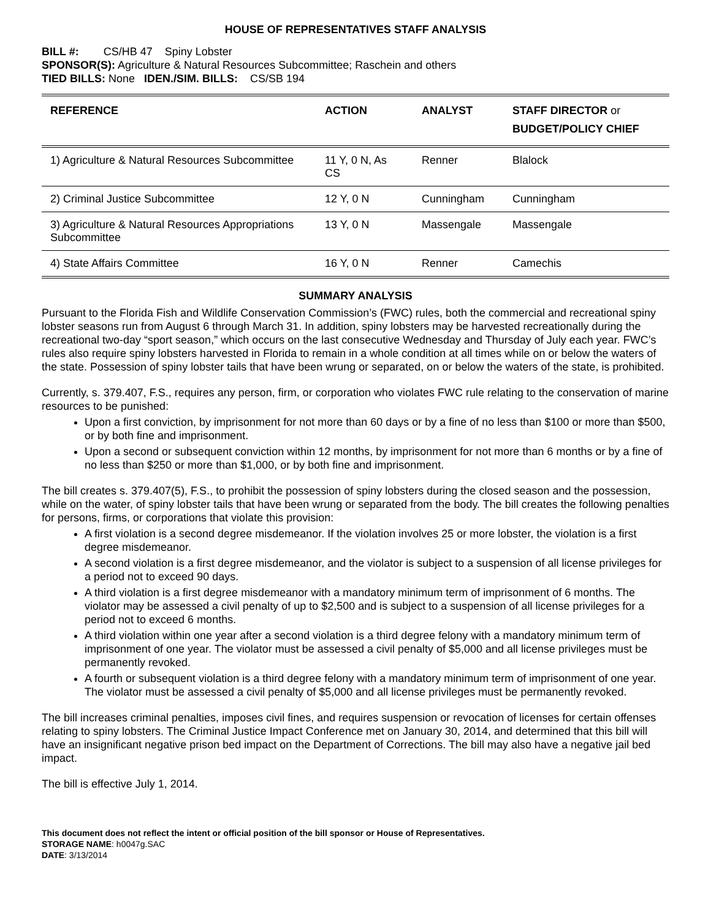HOUSE OF REPRESENTATIVES STAFF ANALYSIS
BILL #: CS/HB 47 Spiny Lobster
SPONSOR(S): Agriculture & Natural Resources Subcommittee; Raschein and others
TIED BILLS: None IDEN./SIM. BILLS: CS/SB 194
| REFERENCE | ACTION | ANALYST | STAFF DIRECTOR or BUDGET/POLICY CHIEF |
| --- | --- | --- | --- |
| 1) Agriculture & Natural Resources Subcommittee | 11 Y, 0 N, As CS | Renner | Blalock |
| 2) Criminal Justice Subcommittee | 12 Y, 0 N | Cunningham | Cunningham |
| 3) Agriculture & Natural Resources Appropriations Subcommittee | 13 Y, 0 N | Massengale | Massengale |
| 4) State Affairs Committee | 16 Y, 0 N | Renner | Camechis |
SUMMARY ANALYSIS
Pursuant to the Florida Fish and Wildlife Conservation Commission’s (FWC) rules, both the commercial and recreational spiny lobster seasons run from August 6 through March 31. In addition, spiny lobsters may be harvested recreationally during the recreational two-day “sport season,” which occurs on the last consecutive Wednesday and Thursday of July each year. FWC’s rules also require spiny lobsters harvested in Florida to remain in a whole condition at all times while on or below the waters of the state. Possession of spiny lobster tails that have been wrung or separated, on or below the waters of the state, is prohibited.
Currently, s. 379.407, F.S., requires any person, firm, or corporation who violates FWC rule relating to the conservation of marine resources to be punished:
Upon a first conviction, by imprisonment for not more than 60 days or by a fine of no less than $100 or more than $500, or by both fine and imprisonment.
Upon a second or subsequent conviction within 12 months, by imprisonment for not more than 6 months or by a fine of no less than $250 or more than $1,000, or by both fine and imprisonment.
The bill creates s. 379.407(5), F.S., to prohibit the possession of spiny lobsters during the closed season and the possession, while on the water, of spiny lobster tails that have been wrung or separated from the body. The bill creates the following penalties for persons, firms, or corporations that violate this provision:
A first violation is a second degree misdemeanor. If the violation involves 25 or more lobster, the violation is a first degree misdemeanor.
A second violation is a first degree misdemeanor, and the violator is subject to a suspension of all license privileges for a period not to exceed 90 days.
A third violation is a first degree misdemeanor with a mandatory minimum term of imprisonment of 6 months. The violator may be assessed a civil penalty of up to $2,500 and is subject to a suspension of all license privileges for a period not to exceed 6 months.
A third violation within one year after a second violation is a third degree felony with a mandatory minimum term of imprisonment of one year. The violator must be assessed a civil penalty of $5,000 and all license privileges must be permanently revoked.
A fourth or subsequent violation is a third degree felony with a mandatory minimum term of imprisonment of one year. The violator must be assessed a civil penalty of $5,000 and all license privileges must be permanently revoked.
The bill increases criminal penalties, imposes civil fines, and requires suspension or revocation of licenses for certain offenses relating to spiny lobsters. The Criminal Justice Impact Conference met on January 30, 2014, and determined that this bill will have an insignificant negative prison bed impact on the Department of Corrections. The bill may also have a negative jail bed impact.
The bill is effective July 1, 2014.
This document does not reflect the intent or official position of the bill sponsor or House of Representatives.
STORAGE NAME: h0047g.SAC
DATE: 3/13/2014